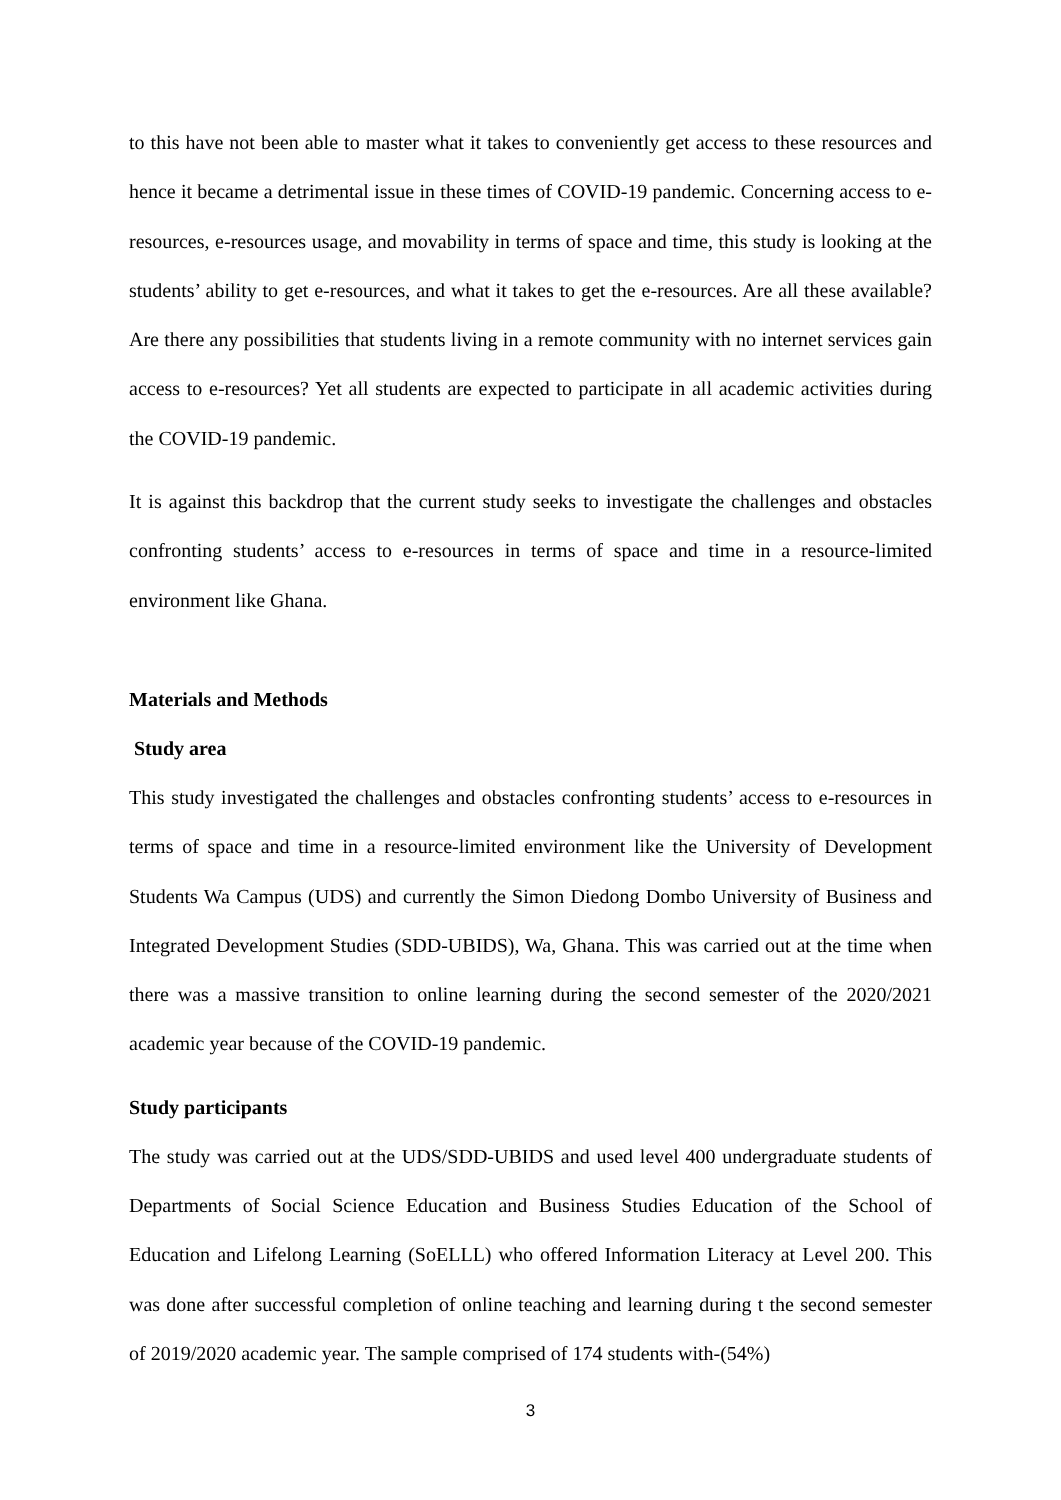to this have not been able to master what it takes to conveniently get access to these resources and hence it became a detrimental issue in these times of COVID-19 pandemic. Concerning access to e-resources, e-resources usage, and movability in terms of space and time, this study is looking at the students’ ability to get e-resources, and what it takes to get the e-resources. Are all these available? Are there any possibilities that students living in a remote community with no internet services gain access to e-resources? Yet all students are expected to participate in all academic activities during the COVID-19 pandemic.
It is against this backdrop that the current study seeks to investigate the challenges and obstacles confronting students’ access to e-resources in terms of space and time in a resource-limited environment like Ghana.
Materials and Methods
Study area
This study investigated the challenges and obstacles confronting students’ access to e-resources in terms of space and time in a resource-limited environment like the University of Development Students Wa Campus (UDS) and currently the Simon Diedong Dombo University of Business and Integrated Development Studies (SDD-UBIDS), Wa, Ghana. This was carried out at the time when there was a massive transition to online learning during the second semester of the 2020/2021 academic year because of the COVID-19 pandemic.
Study participants
The study was carried out at the UDS/SDD-UBIDS and used level 400 undergraduate students of Departments of Social Science Education and Business Studies Education of the School of Education and Lifelong Learning (SoELLL) who offered Information Literacy at Level 200. This was done after successful completion of online teaching and learning during t the second semester of 2019/2020 academic year. The sample comprised of 174 students with-(54%)
3